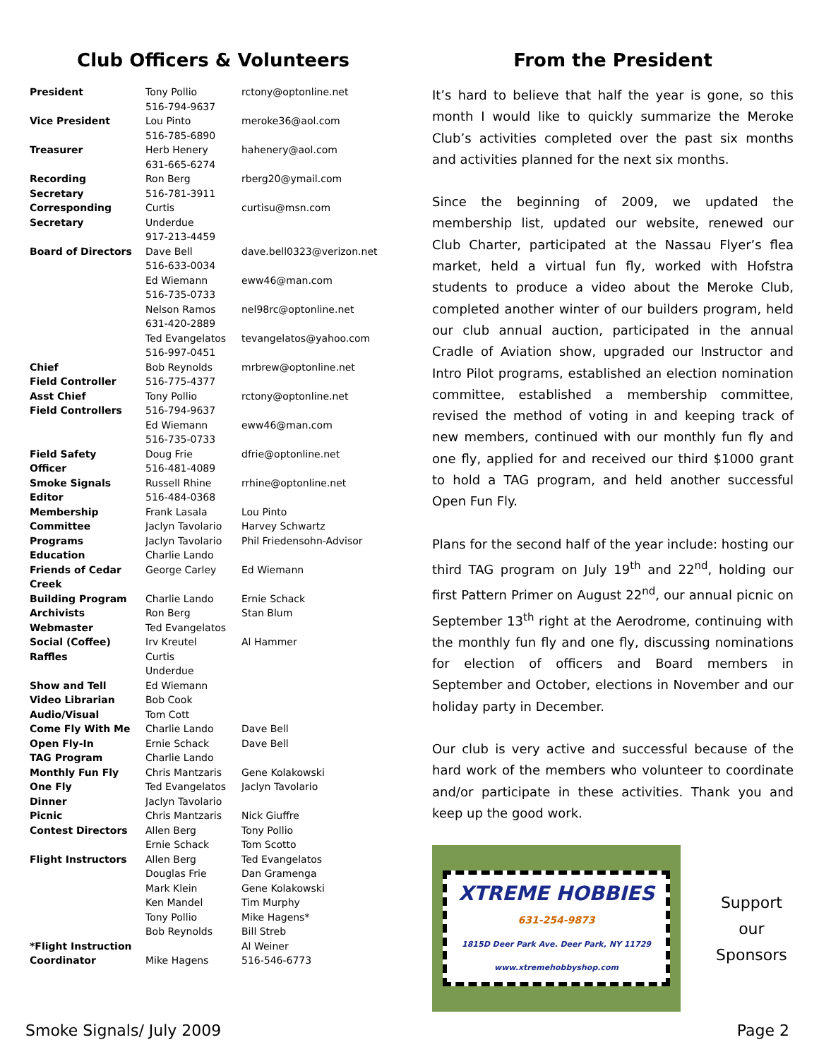Club Officers & Volunteers
| President | Tony Pollio 516-794-9637 | rctony@optonline.net |
| Vice President | Lou Pinto 516-785-6890 | meroke36@aol.com |
| Treasurer | Herb Henery 631-665-6274 | hahenery@aol.com |
| Recording Secretary | Ron Berg 516-781-3911 | rberg20@ymail.com |
| Corresponding Secretary | Curtis Underdue 917-213-4459 | curtisu@msn.com |
| Board of Directors | Dave Bell 516-633-0034 | dave.bell0323@verizon.net |
| | Ed Wiemann 516-735-0733 | eww46@man.com |
| | Nelson Ramos 631-420-2889 | nel98rc@optonline.net |
| | Ted Evangelatos 516-997-0451 | tevangelatos@yahoo.com |
| Chief Field Controller | Bob Reynolds 516-775-4377 | mrbrew@optonline.net |
| Asst Chief Field Controllers | Tony Pollio 516-794-9637 | rctony@optonline.net |
| | Ed Wiemann 516-735-0733 | eww46@man.com |
| Field Safety Officer | Doug Frie 516-481-4089 | dfrie@optonline.net |
| Smoke Signals Editor | Russell Rhine 516-484-0368 | rrhine@optonline.net |
| Membership Committee | Frank Lasala Jaclyn Tavolario | Lou Pinto Harvey Schwartz |
| Programs | Jaclyn Tavolario | Phil Friedensohn-Advisor |
| Education | Charlie Lando | |
| Friends of Cedar Creek | George Carley | Ed Wiemann |
| Building Program | Charlie Lando | Ernie Schack |
| Archivists | Ron Berg | Stan Blum |
| Webmaster | Ted Evangelatos | |
| Social (Coffee) | Irv Kreutel | Al Hammer |
| Raffles | Curtis Underdue | |
| Show and Tell | Ed Wiemann | |
| Video Librarian | Bob Cook | |
| Audio/Visual | Tom Cott | |
| Come Fly With Me | Charlie Lando | Dave Bell |
| Open Fly-In | Ernie Schack | Dave Bell |
| TAG Program | Charlie Lando | |
| Monthly Fun Fly | Chris Mantzaris | Gene Kolakowski |
| One Fly | Ted Evangelatos | Jaclyn Tavolario |
| Dinner | Jaclyn Tavolario | |
| Picnic | Chris Mantzaris | Nick Giuffre |
| Contest Directors | Allen Berg Ernie Schack | Tony Pollio Tom Scotto |
| Flight Instructors | Allen Berg Douglas Frie Mark Klein Ken Mandel Tony Pollio Bob Reynolds | Ted Evangelatos Dan Gramenga Gene Kolakowski Tim Murphy Mike Hagens* Bill Streb |
| *Flight Instruction Coordinator | Mike Hagens | Al Weiner 516-546-6773 |
From the President
It’s hard to believe that half the year is gone, so this month I would like to quickly summarize the Meroke Club’s activities completed over the past six months and activities planned for the next six months.
Since the beginning of 2009, we updated the membership list, updated our website, renewed our Club Charter, participated at the Nassau Flyer’s flea market, held a virtual fun fly, worked with Hofstra students to produce a video about the Meroke Club, completed another winter of our builders program, held our club annual auction, participated in the annual Cradle of Aviation show, upgraded our Instructor and Intro Pilot programs, established an election nomination committee, established a membership committee, revised the method of voting in and keeping track of new members, continued with our monthly fun fly and one fly, applied for and received our third $1000 grant to hold a TAG program, and held another successful Open Fun Fly.
Plans for the second half of the year include: hosting our third TAG program on July 19<sup>th</sup> and 22<sup>nd</sup>, holding our first Pattern Primer on August 22<sup>nd</sup>, our annual picnic on September 13<sup>th</sup> right at the Aerodrome, continuing with the monthly fun fly and one fly, discussing nominations for election of officers and Board members in September and October, elections in November and our holiday party in December.
Our club is very active and successful because of the hard work of the members who volunteer to coordinate and/or participate in these activities. Thank you and keep up the good work.
XTREME HOBBIES
631-254-9873
1815D Deer Park Ave. Deer Park, NY 11729
www.xtremehobbyshop.com
Support
our
Sponsors
Smoke Signals/ July 2009 Page 2